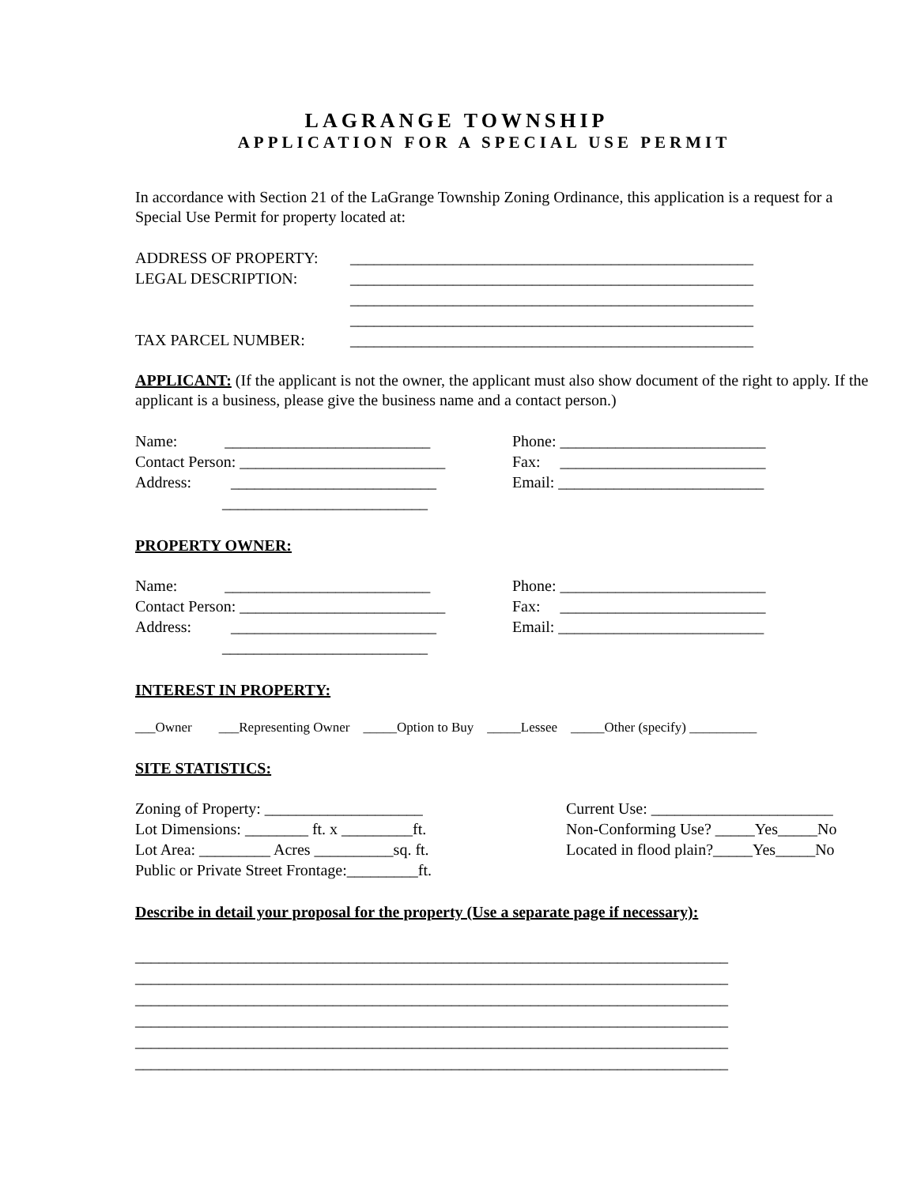LAGRANGE TOWNSHIP
APPLICATION FOR A SPECIAL USE PERMIT
In accordance with Section 21 of the LaGrange Township Zoning Ordinance, this application is a request for a Special Use Permit for property located at:
ADDRESS OF PROPERTY: ___________________________________________________
LEGAL DESCRIPTION: ___________________________________________________
___________________________________________________
___________________________________________________
TAX PARCEL NUMBER: ___________________________________________________
APPLICANT: (If the applicant is not the owner, the applicant must also show document of the right to apply. If the applicant is a business, please give the business name and a contact person.)
Name: __________________________ Phone: __________________________
Contact Person: __________________________ Fax: __________________________
Address: __________________________ Email: __________________________
__________________________
PROPERTY OWNER:
Name: __________________________ Phone: __________________________
Contact Person: __________________________ Fax: __________________________
Address: __________________________ Email: __________________________
__________________________
INTEREST IN PROPERTY:
___Owner ___Representing Owner _____Option to Buy _____Lessee _____Other (specify) __________
SITE STATISTICS:
Zoning of Property: ____________________
Lot Dimensions: ________ ft. x _________ft.
Lot Area: _________ Acres __________sq. ft.
Public or Private Street Frontage:_________ft.
Current Use: _______________________
Non-Conforming Use? _____Yes_____No
Located in flood plain?_____Yes_____No
Describe in detail your proposal for the property (Use a separate page if necessary):
___________________________________________________________________________ ___________________________________________________________________________ ___________________________________________________________________________ ___________________________________________________________________________ ___________________________________________________________________________ ___________________________________________________________________________